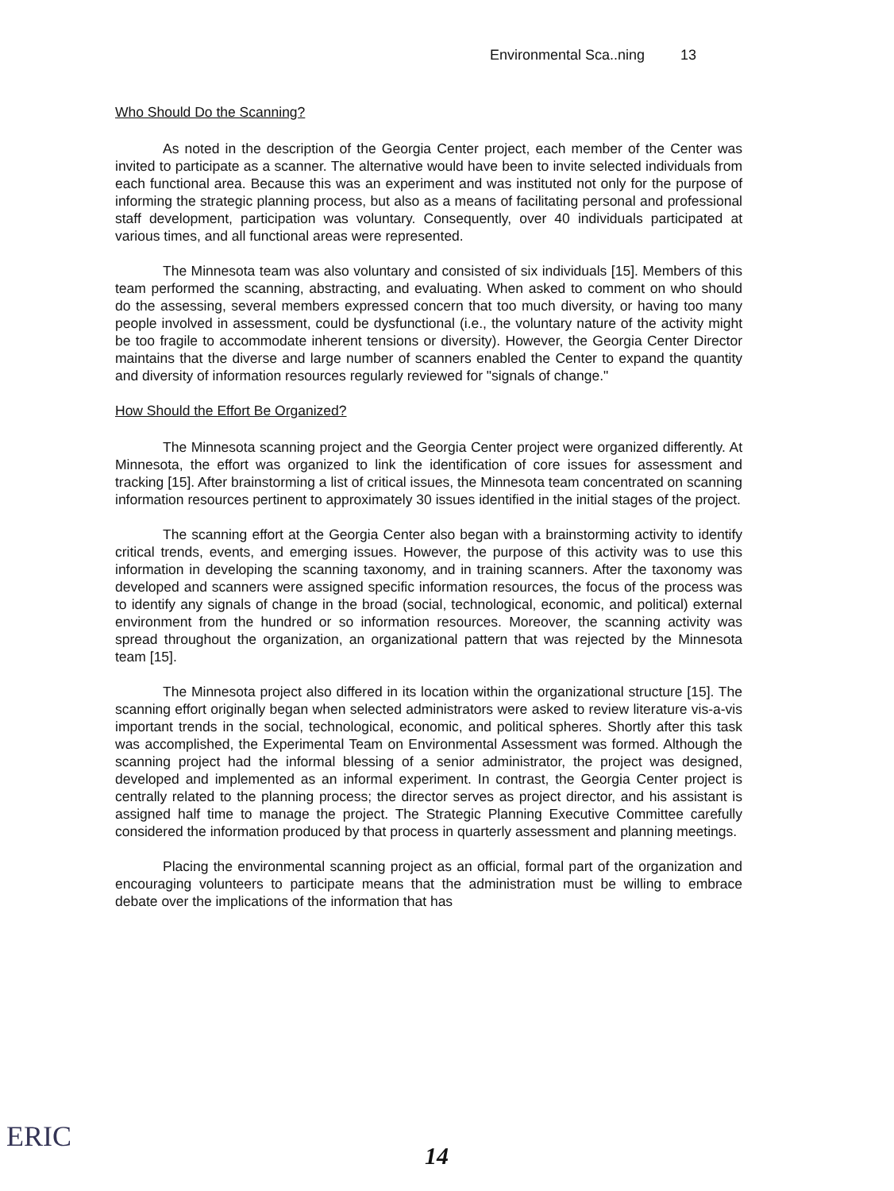Environmental Sca..ning 13
Who Should Do the Scanning?
As noted in the description of the Georgia Center project, each member of the Center was invited to participate as a scanner. The alternative would have been to invite selected individuals from each functional area. Because this was an experiment and was instituted not only for the purpose of informing the strategic planning process, but also as a means of facilitating personal and professional staff development, participation was voluntary. Consequently, over 40 individuals participated at various times, and all functional areas were represented.
The Minnesota team was also voluntary and consisted of six individuals [15]. Members of this team performed the scanning, abstracting, and evaluating. When asked to comment on who should do the assessing, several members expressed concern that too much diversity, or having too many people involved in assessment, could be dysfunctional (i.e., the voluntary nature of the activity might be too fragile to accommodate inherent tensions or diversity). However, the Georgia Center Director maintains that the diverse and large number of scanners enabled the Center to expand the quantity and diversity of information resources regularly reviewed for "signals of change."
How Should the Effort Be Organized?
The Minnesota scanning project and the Georgia Center project were organized differently. At Minnesota, the effort was organized to link the identification of core issues for assessment and tracking [15]. After brainstorming a list of critical issues, the Minnesota team concentrated on scanning information resources pertinent to approximately 30 issues identified in the initial stages of the project.
The scanning effort at the Georgia Center also began with a brainstorming activity to identify critical trends, events, and emerging issues. However, the purpose of this activity was to use this information in developing the scanning taxonomy, and in training scanners. After the taxonomy was developed and scanners were assigned specific information resources, the focus of the process was to identify any signals of change in the broad (social, technological, economic, and political) external environment from the hundred or so information resources. Moreover, the scanning activity was spread throughout the organization, an organizational pattern that was rejected by the Minnesota team [15].
The Minnesota project also differed in its location within the organizational structure [15]. The scanning effort originally began when selected administrators were asked to review literature vis-a-vis important trends in the social, technological, economic, and political spheres. Shortly after this task was accomplished, the Experimental Team on Environmental Assessment was formed. Although the scanning project had the informal blessing of a senior administrator, the project was designed, developed and implemented as an informal experiment. In contrast, the Georgia Center project is centrally related to the planning process; the director serves as project director, and his assistant is assigned half time to manage the project. The Strategic Planning Executive Committee carefully considered the information produced by that process in quarterly assessment and planning meetings.
Placing the environmental scanning project as an official, formal part of the organization and encouraging volunteers to participate means that the administration must be willing to embrace debate over the implications of the information that has
ERIC 14